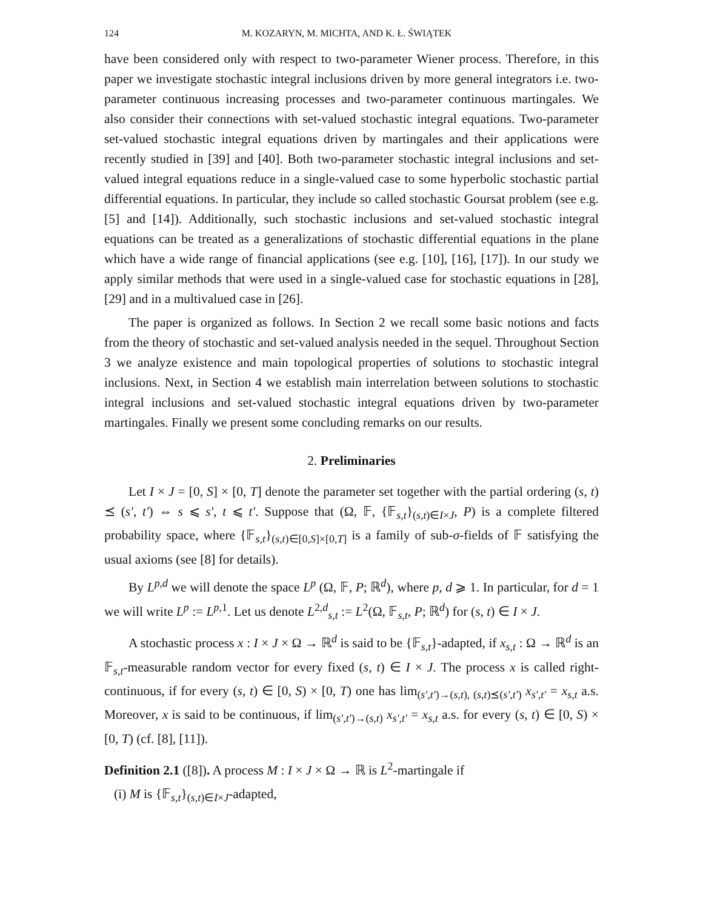124 M. KOZARYN, M. MICHTA, AND K. Ł. ŚWIĄTEK
have been considered only with respect to two-parameter Wiener process. Therefore, in this paper we investigate stochastic integral inclusions driven by more general integrators i.e. two-parameter continuous increasing processes and two-parameter continuous martingales. We also consider their connections with set-valued stochastic integral equations. Two-parameter set-valued stochastic integral equations driven by martingales and their applications were recently studied in [39] and [40]. Both two-parameter stochastic integral inclusions and set-valued integral equations reduce in a single-valued case to some hyperbolic stochastic partial differential equations. In particular, they include so called stochastic Goursat problem (see e.g. [5] and [14]). Additionally, such stochastic inclusions and set-valued stochastic integral equations can be treated as a generalizations of stochastic differential equations in the plane which have a wide range of financial applications (see e.g. [10], [16], [17]). In our study we apply similar methods that were used in a single-valued case for stochastic equations in [28], [29] and in a multivalued case in [26].
The paper is organized as follows. In Section 2 we recall some basic notions and facts from the theory of stochastic and set-valued analysis needed in the sequel. Throughout Section 3 we analyze existence and main topological properties of solutions to stochastic integral inclusions. Next, in Section 4 we establish main interrelation between solutions to stochastic integral inclusions and set-valued stochastic integral equations driven by two-parameter martingales. Finally we present some concluding remarks on our results.
2. Preliminaries
Let I × J = [0, S] × [0, T] denote the parameter set together with the partial ordering (s, t) ⪯ (s′, t′) ⇔ s ⩽ s′, t ⩽ t′. Suppose that (Ω, 𝔽, {𝔽<sub>s,t</sub>}<sub>(s,t)∈I×J</sub>, P) is a complete filtered probability space, where {𝔽<sub>s,t</sub>}<sub>(s,t)∈[0,S]×[0,T]</sub> is a family of sub-σ-fields of 𝔽 satisfying the usual axioms (see [8] for details).
By L<sup>p,d</sup> we will denote the space L<sup>p</sup> (Ω, 𝔽, P; ℝ<sup>d</sup>), where p, d ⩾ 1. In particular, for d = 1 we will write L<sup>p</sup> := L<sup>p,1</sup>. Let us denote L<sup>2,d</sup><sub>s,t</sub> := L<sup>2</sup>(Ω, 𝔽<sub>s,t</sub>, P; ℝ<sup>d</sup>) for (s, t) ∈ I × J.
A stochastic process x : I × J × Ω → ℝ<sup>d</sup> is said to be {𝔽<sub>s,t</sub>}-adapted, if x<sub>s,t</sub> : Ω → ℝ<sup>d</sup> is an 𝔽<sub>s,t</sub>-measurable random vector for every fixed (s, t) ∈ I × J. The process x is called right-continuous, if for every (s, t) ∈ [0, S) × [0, T) one has lim<sub>(s′,t′)→(s,t), (s,t)⪯(s′,t′)</sub> x<sub>s′,t′</sub> = x<sub>s,t</sub> a.s. Moreover, x is said to be continuous, if lim<sub>(s′,t′)→(s,t)</sub> x<sub>s′,t′</sub> = x<sub>s,t</sub> a.s. for every (s, t) ∈ [0, S) × [0, T) (cf. [8], [11]).
Definition 2.1 ([8]). A process M : I × J × Ω → ℝ is L<sup>2</sup>-martingale if
(i) M is {𝔽<sub>s,t</sub>}<sub>(s,t)∈I×J</sub>-adapted,